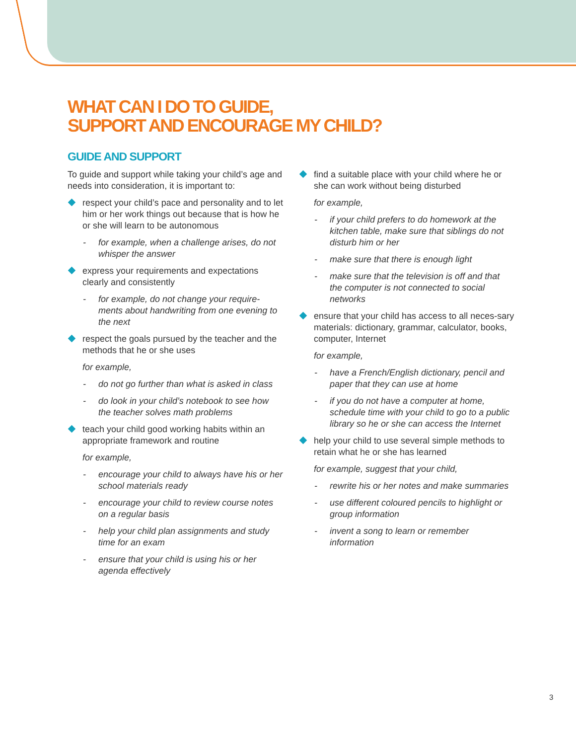WHAT CAN I DO TO GUIDE,
SUPPORT AND ENCOURAGE MY CHILD?
GUIDE AND SUPPORT
To guide and support while taking your child’s age and needs into consideration, it is important to:
respect your child’s pace and personality and to let him or her work things out because that is how he or she will learn to be autonomous
- for example, when a challenge arises, do not whisper the answer
express your requirements and expectations clearly and consistently
- for example, do not change your require-ments about handwriting from one evening to the next
respect the goals pursued by the teacher and the methods that he or she uses
for example,
- do not go further than what is asked in class
- do look in your child’s notebook to see how the teacher solves math problems
teach your child good working habits within an appropriate framework and routine
for example,
- encourage your child to always have his or her school materials ready
- encourage your child to review course notes on a regular basis
- help your child plan assignments and study time for an exam
- ensure that your child is using his or her agenda effectively
find a suitable place with your child where he or she can work without being disturbed
for example,
- if your child prefers to do homework at the kitchen table, make sure that siblings do not disturb him or her
- make sure that there is enough light
- make sure that the television is off and that the computer is not connected to social networks
ensure that your child has access to all neces-sary materials: dictionary, grammar, calculator, books, computer, Internet
for example,
- have a French/English dictionary, pencil and paper that they can use at home
- if you do not have a computer at home, schedule time with your child to go to a public library so he or she can access the Internet
help your child to use several simple methods to retain what he or she has learned
for example, suggest that your child,
- rewrite his or her notes and make summaries
- use different coloured pencils to highlight or group information
- invent a song to learn or remember information
3